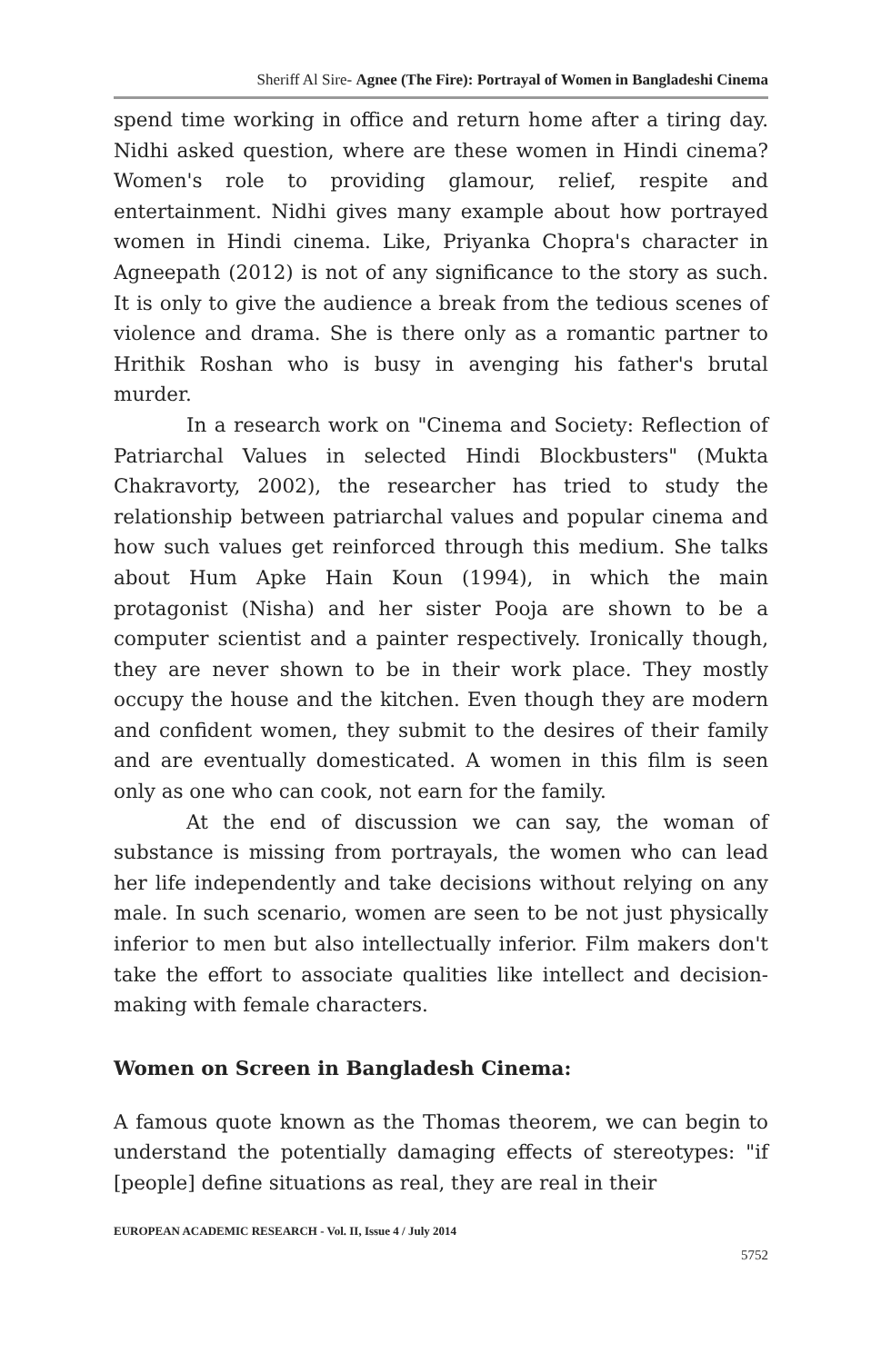Sheriff Al Sire- Agnee (The Fire): Portrayal of Women in Bangladeshi Cinema
spend time working in office and return home after a tiring day. Nidhi asked question, where are these women in Hindi cinema? Women's role to providing glamour, relief, respite and entertainment. Nidhi gives many example about how portrayed women in Hindi cinema. Like, Priyanka Chopra's character in Agneepath (2012) is not of any significance to the story as such. It is only to give the audience a break from the tedious scenes of violence and drama. She is there only as a romantic partner to Hrithik Roshan who is busy in avenging his father's brutal murder.
In a research work on "Cinema and Society: Reflection of Patriarchal Values in selected Hindi Blockbusters" (Mukta Chakravorty, 2002), the researcher has tried to study the relationship between patriarchal values and popular cinema and how such values get reinforced through this medium. She talks about Hum Apke Hain Koun (1994), in which the main protagonist (Nisha) and her sister Pooja are shown to be a computer scientist and a painter respectively. Ironically though, they are never shown to be in their work place. They mostly occupy the house and the kitchen. Even though they are modern and confident women, they submit to the desires of their family and are eventually domesticated. A women in this film is seen only as one who can cook, not earn for the family.
At the end of discussion we can say, the woman of substance is missing from portrayals, the women who can lead her life independently and take decisions without relying on any male. In such scenario, women are seen to be not just physically inferior to men but also intellectually inferior. Film makers don't take the effort to associate qualities like intellect and decision-making with female characters.
Women on Screen in Bangladesh Cinema:
A famous quote known as the Thomas theorem, we can begin to understand the potentially damaging effects of stereotypes: "if [people] define situations as real, they are real in their
EUROPEAN ACADEMIC RESEARCH - Vol. II, Issue 4 / July 2014
5752